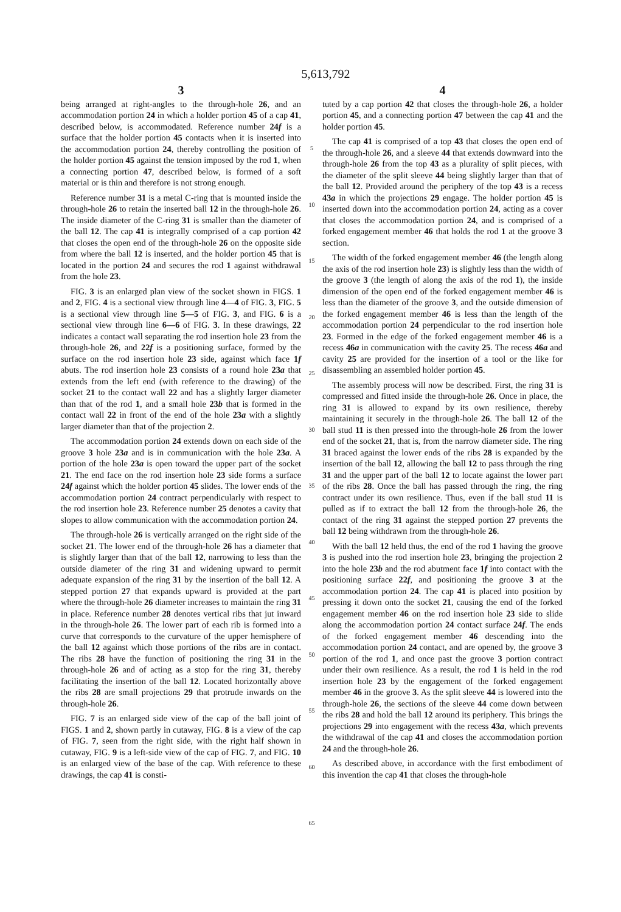5,613,792
3
being arranged at right-angles to the through-hole 26, and an accommodation portion 24 in which a holder portion 45 of a cap 41, described below, is accommodated. Reference number 24f is a surface that the holder portion 45 contacts when it is inserted into the accommodation portion 24, thereby controlling the position of the holder portion 45 against the tension imposed by the rod 1, when a connecting portion 47, described below, is formed of a soft material or is thin and therefore is not strong enough.
Reference number 31 is a metal C-ring that is mounted inside the through-hole 26 to retain the inserted ball 12 in the through-hole 26. The inside diameter of the C-ring 31 is smaller than the diameter of the ball 12. The cap 41 is integrally comprised of a cap portion 42 that closes the open end of the through-hole 26 on the opposite side from where the ball 12 is inserted, and the holder portion 45 that is located in the portion 24 and secures the rod 1 against withdrawal from the hole 23.
FIG. 3 is an enlarged plan view of the socket shown in FIGS. 1 and 2, FIG. 4 is a sectional view through line 4—4 of FIG. 3, FIG. 5 is a sectional view through line 5—5 of FIG. 3, and FIG. 6 is a sectional view through line 6—6 of FIG. 3. In these drawings, 22 indicates a contact wall separating the rod insertion hole 23 from the through-hole 26, and 22f is a positioning surface, formed by the surface on the rod insertion hole 23 side, against which face 1f abuts. The rod insertion hole 23 consists of a round hole 23a that extends from the left end (with reference to the drawing) of the socket 21 to the contact wall 22 and has a slightly larger diameter than that of the rod 1, and a small hole 23b that is formed in the contact wall 22 in front of the end of the hole 23a with a slightly larger diameter than that of the projection 2.
The accommodation portion 24 extends down on each side of the groove 3 hole 23a and is in communication with the hole 23a. A portion of the hole 23a is open toward the upper part of the socket 21. The end face on the rod insertion hole 23 side forms a surface 24f against which the holder portion 45 slides. The lower ends of the accommodation portion 24 contract perpendicularly with respect to the rod insertion hole 23. Reference number 25 denotes a cavity that slopes to allow communication with the accommodation portion 24.
The through-hole 26 is vertically arranged on the right side of the socket 21. The lower end of the through-hole 26 has a diameter that is slightly larger than that of the ball 12, narrowing to less than the outside diameter of the ring 31 and widening upward to permit adequate expansion of the ring 31 by the insertion of the ball 12. A stepped portion 27 that expands upward is provided at the part where the through-hole 26 diameter increases to maintain the ring 31 in place. Reference number 28 denotes vertical ribs that jut inward in the through-hole 26. The lower part of each rib is formed into a curve that corresponds to the curvature of the upper hemisphere of the ball 12 against which those portions of the ribs are in contact. The ribs 28 have the function of positioning the ring 31 in the through-hole 26 and of acting as a stop for the ring 31, thereby facilitating the insertion of the ball 12. Located horizontally above the ribs 28 are small projections 29 that protrude inwards on the through-hole 26.
FIG. 7 is an enlarged side view of the cap of the ball joint of FIGS. 1 and 2, shown partly in cutaway, FIG. 8 is a view of the cap of FIG. 7, seen from the right side, with the right half shown in cutaway, FIG. 9 is a left-side view of the cap of FIG. 7, and FIG. 10 is an enlarged view of the base of the cap. With reference to these drawings, the cap 41 is consti-
5
10
15
20
25
30
35
40
45
50
55
60
65
4
tuted by a cap portion 42 that closes the through-hole 26, a holder portion 45, and a connecting portion 47 between the cap 41 and the holder portion 45.
The cap 41 is comprised of a top 43 that closes the open end of the through-hole 26, and a sleeve 44 that extends downward into the through-hole 26 from the top 43 as a plurality of split pieces, with the diameter of the split sleeve 44 being slightly larger than that of the ball 12. Provided around the periphery of the top 43 is a recess 43a in which the projections 29 engage. The holder portion 45 is inserted down into the accommodation portion 24, acting as a cover that closes the accommodation portion 24, and is comprised of a forked engagement member 46 that holds the rod 1 at the groove 3 section.
The width of the forked engagement member 46 (the length along the axis of the rod insertion hole 23) is slightly less than the width of the groove 3 (the length of along the axis of the rod 1), the inside dimension of the open end of the forked engagement member 46 is less than the diameter of the groove 3, and the outside dimension of the forked engagement member 46 is less than the length of the accommodation portion 24 perpendicular to the rod insertion hole 23. Formed in the edge of the forked engagement member 46 is a recess 46a in communication with the cavity 25. The recess 46a and cavity 25 are provided for the insertion of a tool or the like for disassembling an assembled holder portion 45.
The assembly process will now be described. First, the ring 31 is compressed and fitted inside the through-hole 26. Once in place, the ring 31 is allowed to expand by its own resilience, thereby maintaining it securely in the through-hole 26. The ball 12 of the ball stud 11 is then pressed into the through-hole 26 from the lower end of the socket 21, that is, from the narrow diameter side. The ring 31 braced against the lower ends of the ribs 28 is expanded by the insertion of the ball 12, allowing the ball 12 to pass through the ring 31 and the upper part of the ball 12 to locate against the lower part of the ribs 28. Once the ball has passed through the ring, the ring contract under its own resilience. Thus, even if the ball stud 11 is pulled as if to extract the ball 12 from the through-hole 26, the contact of the ring 31 against the stepped portion 27 prevents the ball 12 being withdrawn from the through-hole 26.
With the ball 12 held thus, the end of the rod 1 having the groove 3 is pushed into the rod insertion hole 23, bringing the projection 2 into the hole 23b and the rod abutment face 1f into contact with the positioning surface 22f, and positioning the groove 3 at the accommodation portion 24. The cap 41 is placed into position by pressing it down onto the socket 21, causing the end of the forked engagement member 46 on the rod insertion hole 23 side to slide along the accommodation portion 24 contact surface 24f. The ends of the forked engagement member 46 descending into the accommodation portion 24 contact, and are opened by, the groove 3 portion of the rod 1, and once past the groove 3 portion contract under their own resilience. As a result, the rod 1 is held in the rod insertion hole 23 by the engagement of the forked engagement member 46 in the groove 3. As the split sleeve 44 is lowered into the through-hole 26, the sections of the sleeve 44 come down between the ribs 28 and hold the ball 12 around its periphery. This brings the projections 29 into engagement with the recess 43a, which prevents the withdrawal of the cap 41 and closes the accommodation portion 24 and the through-hole 26.
As described above, in accordance with the first embodiment of this invention the cap 41 that closes the through-hole